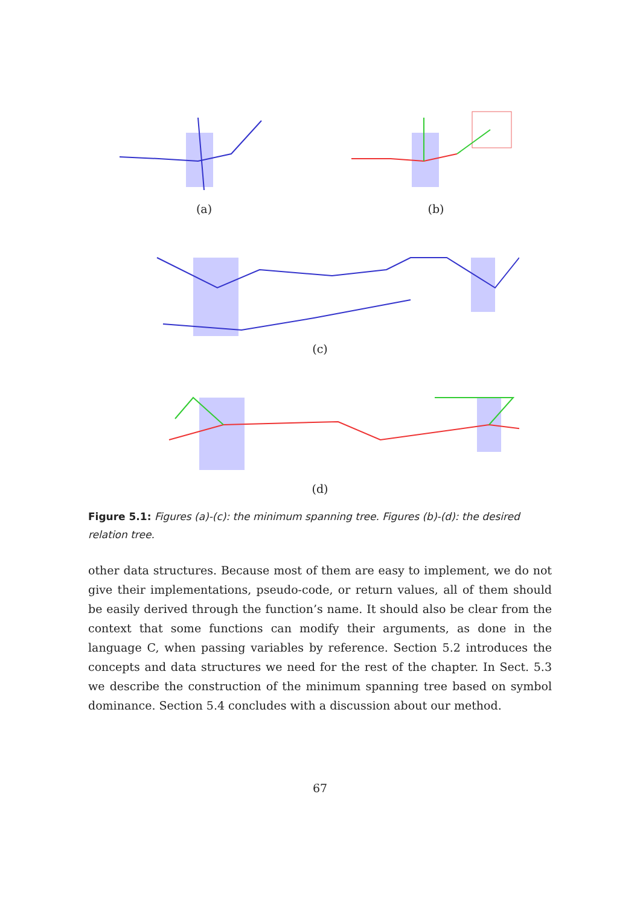(a) (b)
(c)
(d)
Figure 5.1: Figures (a)-(c): the minimum spanning tree. Figures (b)-(d): the desired relation tree.
other data structures. Because most of them are easy to implement, we do not give their implementations, pseudo-code, or return values, all of them should be easily derived through the function’s name. It should also be clear from the context that some functions can modify their arguments, as done in the language C, when passing variables by reference. Section 5.2 introduces the concepts and data structures we need for the rest of the chapter. In Sect. 5.3 we describe the construction of the minimum spanning tree based on symbol dominance. Section 5.4 concludes with a discussion about our method.
67